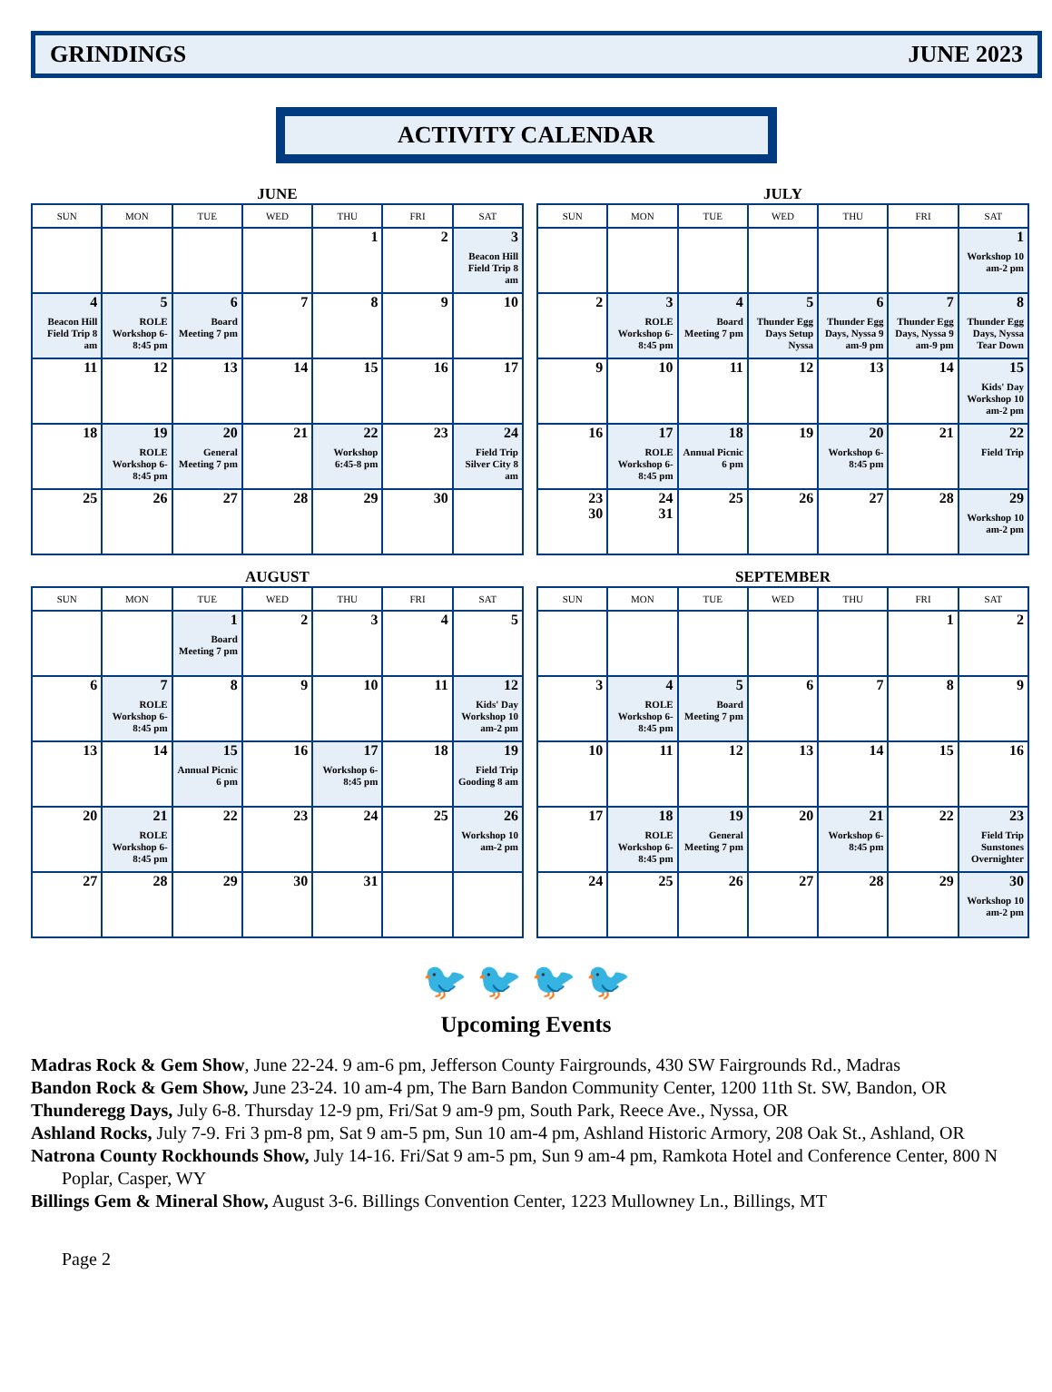GRINDINGS JUNE 2023
ACTIVITY CALENDAR
JUNE
| SUN | MON | TUE | WED | THU | FRI | SAT |
| --- | --- | --- | --- | --- | --- | --- |
| | | | | 1 | 2 | 3 Beacon Hill Field Trip 8 am |
| 4 Beacon Hill Field Trip 8 am | 5 ROLE Workshop 6-8:45 pm | 6 Board Meeting 7 pm | 7 | 8 | 9 | 10 |
| 11 | 12 | 13 | 14 | 15 | 16 | 17 |
| 18 | 19 ROLE Workshop 6-8:45 pm | 20 General Meeting 7 pm | 21 | 22 Workshop 6:45-8 pm | 23 | 24 Field Trip Silver City 8 am |
| 25 | 26 | 27 | 28 | 29 | 30 | |
JULY
| SUN | MON | TUE | WED | THU | FRI | SAT |
| --- | --- | --- | --- | --- | --- | --- |
| | | | | | | 1 Workshop 10 am-2 pm |
| 2 | 3 ROLE Workshop 6-8:45 pm | 4 Board Meeting 7 pm | 5 Thunder Egg Days Setup Nyssa | 6 Thunder Egg Days, Nyssa 9 am-9 pm | 7 Thunder Egg Days, Nyssa 9 am-9 pm | 8 Thunder Egg Days, Nyssa Tear Down |
| 9 | 10 | 11 | 12 | 13 | 14 | 15 Kids' Day Workshop 10 am-2 pm |
| 16 | 17 ROLE Workshop 6-8:45 pm | 18 Annual Picnic 6 pm | 19 | 20 Workshop 6-8:45 pm | 21 | 22 Field Trip |
| 23 30 | 24 31 | 25 | 26 | 27 | 28 | 29 Workshop 10 am-2 pm |
AUGUST
| SUN | MON | TUE | WED | THU | FRI | SAT |
| --- | --- | --- | --- | --- | --- | --- |
| | | 1 Board Meeting 7 pm | 2 | 3 | 4 | 5 |
| 6 | 7 ROLE Workshop 6-8:45 pm | 8 | 9 | 10 | 11 | 12 Kids' Day Workshop 10 am-2 pm |
| 13 | 14 | 15 Annual Picnic 6 pm | 16 | 17 Workshop 6-8:45 pm | 18 | 19 Field Trip Gooding 8 am |
| 20 | 21 ROLE Workshop 6-8:45 pm | 22 | 23 | 24 | 25 | 26 Workshop 10 am-2 pm |
| 27 | 28 | 29 | 30 | 31 | | |
SEPTEMBER
| SUN | MON | TUE | WED | THU | FRI | SAT |
| --- | --- | --- | --- | --- | --- | --- |
| | | | | | 1 | 2 |
| 3 | 4 ROLE Workshop 6-8:45 pm | 5 Board Meeting 7 pm | 6 | 7 | 8 | 9 |
| 10 | 11 | 12 | 13 | 14 | 15 | 16 |
| 17 | 18 ROLE Workshop 6-8:45 pm | 19 General Meeting 7 pm | 20 | 21 Workshop 6-8:45 pm | 22 | 23 Field Trip Sunstones Overnighter |
| 24 | 25 | 26 | 27 | 28 | 29 | 30 Workshop 10 am-2 pm |
🐦 🐦 🐦 🐦
Upcoming Events
Madras Rock & Gem Show, June 22-24. 9 am-6 pm, Jefferson County Fairgrounds, 430 SW Fairgrounds Rd., Madras
Bandon Rock & Gem Show, June 23-24. 10 am-4 pm, The Barn Bandon Community Center, 1200 11th St. SW, Bandon, OR
Thunderegg Days, July 6-8. Thursday 12-9 pm, Fri/Sat 9 am-9 pm, South Park, Reece Ave., Nyssa, OR
Ashland Rocks, July 7-9. Fri 3 pm-8 pm, Sat 9 am-5 pm, Sun 10 am-4 pm, Ashland Historic Armory, 208 Oak St., Ashland, OR
Natrona County Rockhounds Show, July 14-16. Fri/Sat 9 am-5 pm, Sun 9 am-4 pm, Ramkota Hotel and Conference Center, 800 N Poplar, Casper, WY
Billings Gem & Mineral Show, August 3-6. Billings Convention Center, 1223 Mullowney Ln., Billings, MT
Page 2